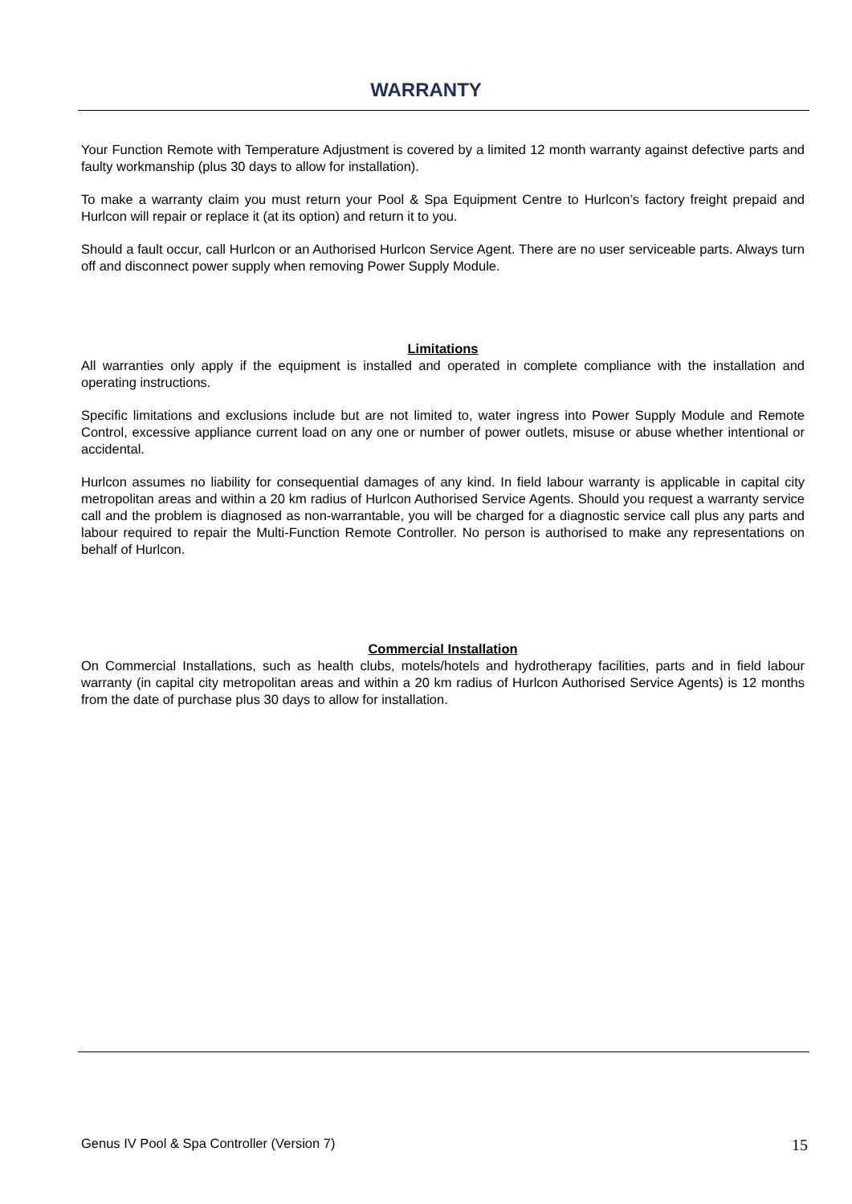WARRANTY
Your Function Remote with Temperature Adjustment is covered by a limited 12 month warranty against defective parts and faulty workmanship (plus 30 days to allow for installation).
To make a warranty claim you must return your Pool & Spa Equipment Centre to Hurlcon’s factory freight prepaid and Hurlcon will repair or replace it (at its option) and return it to you.
Should a fault occur, call Hurlcon or an Authorised Hurlcon Service Agent. There are no user serviceable parts. Always turn off and disconnect power supply when removing Power Supply Module.
Limitations
All warranties only apply if the equipment is installed and operated in complete compliance with the installation and operating instructions.
Specific limitations and exclusions include but are not limited to, water ingress into Power Supply Module and Remote Control, excessive appliance current load on any one or number of power outlets, misuse or abuse whether intentional or accidental.
Hurlcon assumes no liability for consequential damages of any kind. In field labour warranty is applicable in capital city metropolitan areas and within a 20 km radius of Hurlcon Authorised Service Agents. Should you request a warranty service call and the problem is diagnosed as non-warrantable, you will be charged for a diagnostic service call plus any parts and labour required to repair the Multi-Function Remote Controller. No person is authorised to make any representations on behalf of Hurlcon.
Commercial Installation
On Commercial Installations, such as health clubs, motels/hotels and hydrotherapy facilities, parts and in field labour warranty (in capital city metropolitan areas and within a 20 km radius of Hurlcon Authorised Service Agents) is 12 months from the date of purchase plus 30 days to allow for installation.
Genus IV Pool & Spa Controller (Version 7) 15